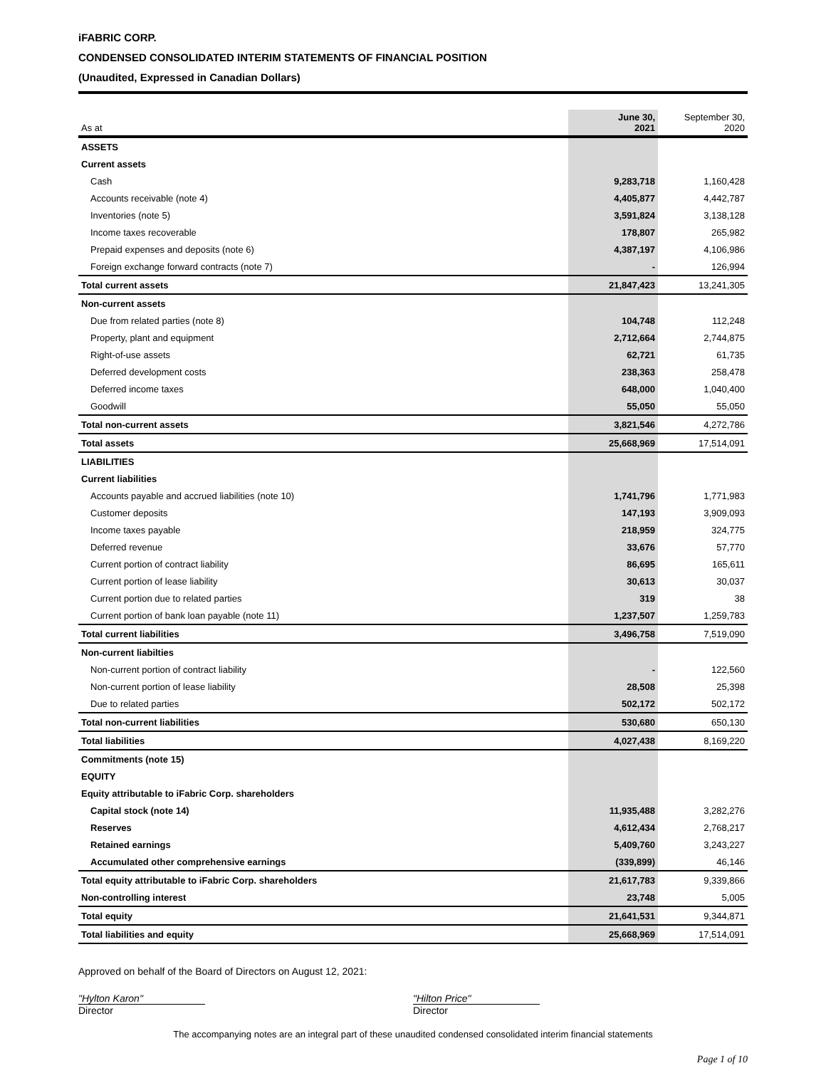iFABRIC CORP.
CONDENSED CONSOLIDATED INTERIM STATEMENTS OF FINANCIAL POSITION
(Unaudited, Expressed in Canadian Dollars)
| As at | June 30, 2021 | September 30, 2020 |
| --- | --- | --- |
| ASSETS | | |
| Current assets | | |
| Cash | 9,283,718 | 1,160,428 |
| Accounts receivable (note 4) | 4,405,877 | 4,442,787 |
| Inventories (note 5) | 3,591,824 | 3,138,128 |
| Income taxes recoverable | 178,807 | 265,982 |
| Prepaid expenses and deposits (note 6) | 4,387,197 | 4,106,986 |
| Foreign exchange forward contracts (note 7) | - | 126,994 |
| Total current assets | 21,847,423 | 13,241,305 |
| Non-current assets | | |
| Due from related parties (note 8) | 104,748 | 112,248 |
| Property, plant and equipment | 2,712,664 | 2,744,875 |
| Right-of-use assets | 62,721 | 61,735 |
| Deferred development costs | 238,363 | 258,478 |
| Deferred income taxes | 648,000 | 1,040,400 |
| Goodwill | 55,050 | 55,050 |
| Total non-current assets | 3,821,546 | 4,272,786 |
| Total assets | 25,668,969 | 17,514,091 |
| LIABILITIES | | |
| Current liabilities | | |
| Accounts payable and accrued liabilities (note 10) | 1,741,796 | 1,771,983 |
| Customer deposits | 147,193 | 3,909,093 |
| Income taxes payable | 218,959 | 324,775 |
| Deferred revenue | 33,676 | 57,770 |
| Current portion of contract liability | 86,695 | 165,611 |
| Current portion of lease liability | 30,613 | 30,037 |
| Current portion due to related parties | 319 | 38 |
| Current portion of bank loan payable (note 11) | 1,237,507 | 1,259,783 |
| Total current liabilities | 3,496,758 | 7,519,090 |
| Non-current liabilties | | |
| Non-current portion of contract liability | - | 122,560 |
| Non-current portion of lease liability | 28,508 | 25,398 |
| Due to related parties | 502,172 | 502,172 |
| Total non-current liabilities | 530,680 | 650,130 |
| Total liabilities | 4,027,438 | 8,169,220 |
| Commitments (note 15) | | |
| EQUITY | | |
| Equity attributable to iFabric Corp. shareholders | | |
| Capital stock (note 14) | 11,935,488 | 3,282,276 |
| Reserves | 4,612,434 | 2,768,217 |
| Retained earnings | 5,409,760 | 3,243,227 |
| Accumulated other comprehensive earnings | (339,899) | 46,146 |
| Total equity attributable to iFabric Corp. shareholders | 21,617,783 | 9,339,866 |
| Non-controlling interest | 23,748 | 5,005 |
| Total equity | 21,641,531 | 9,344,871 |
| Total liabilities and equity | 25,668,969 | 17,514,091 |
Approved on behalf of the Board of Directors on August 12, 2021:
"Hylton Karon"
Director
"Hilton Price"
Director
The accompanying notes are an integral part of these unaudited condensed consolidated interim financial statements
Page 1 of 10